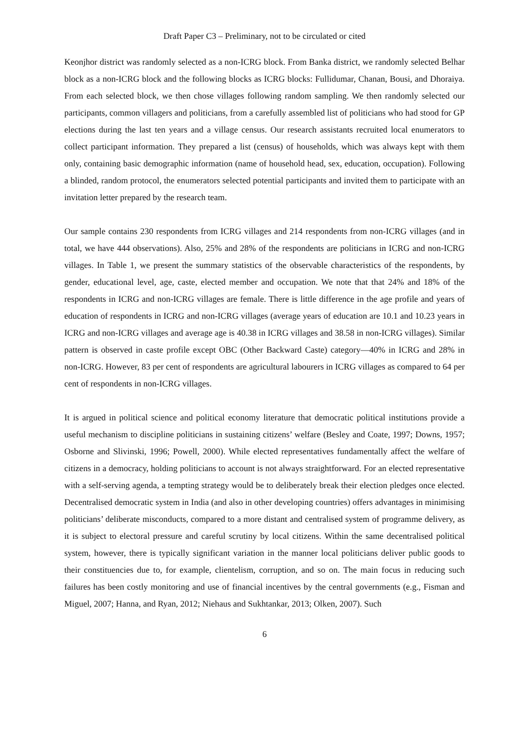Draft Paper C3 – Preliminary, not to be circulated or cited
Keonjhor district was randomly selected as a non-ICRG block. From Banka district, we randomly selected Belhar block as a non-ICRG block and the following blocks as ICRG blocks: Fullidumar, Chanan, Bousi, and Dhoraiya. From each selected block, we then chose villages following random sampling. We then randomly selected our participants, common villagers and politicians, from a carefully assembled list of politicians who had stood for GP elections during the last ten years and a village census. Our research assistants recruited local enumerators to collect participant information. They prepared a list (census) of households, which was always kept with them only, containing basic demographic information (name of household head, sex, education, occupation). Following a blinded, random protocol, the enumerators selected potential participants and invited them to participate with an invitation letter prepared by the research team.
Our sample contains 230 respondents from ICRG villages and 214 respondents from non-ICRG villages (and in total, we have 444 observations). Also, 25% and 28% of the respondents are politicians in ICRG and non-ICRG villages. In Table 1, we present the summary statistics of the observable characteristics of the respondents, by gender, educational level, age, caste, elected member and occupation. We note that that 24% and 18% of the respondents in ICRG and non-ICRG villages are female. There is little difference in the age profile and years of education of respondents in ICRG and non-ICRG villages (average years of education are 10.1 and 10.23 years in ICRG and non-ICRG villages and average age is 40.38 in ICRG villages and 38.58 in non-ICRG villages). Similar pattern is observed in caste profile except OBC (Other Backward Caste) category—40% in ICRG and 28% in non-ICRG. However, 83 per cent of respondents are agricultural labourers in ICRG villages as compared to 64 per cent of respondents in non-ICRG villages.
It is argued in political science and political economy literature that democratic political institutions provide a useful mechanism to discipline politicians in sustaining citizens’ welfare (Besley and Coate, 1997; Downs, 1957; Osborne and Slivinski, 1996; Powell, 2000). While elected representatives fundamentally affect the welfare of citizens in a democracy, holding politicians to account is not always straightforward. For an elected representative with a self-serving agenda, a tempting strategy would be to deliberately break their election pledges once elected. Decentralised democratic system in India (and also in other developing countries) offers advantages in minimising politicians’ deliberate misconducts, compared to a more distant and centralised system of programme delivery, as it is subject to electoral pressure and careful scrutiny by local citizens. Within the same decentralised political system, however, there is typically significant variation in the manner local politicians deliver public goods to their constituencies due to, for example, clientelism, corruption, and so on. The main focus in reducing such failures has been costly monitoring and use of financial incentives by the central governments (e.g., Fisman and Miguel, 2007; Hanna, and Ryan, 2012; Niehaus and Sukhtankar, 2013; Olken, 2007). Such
6